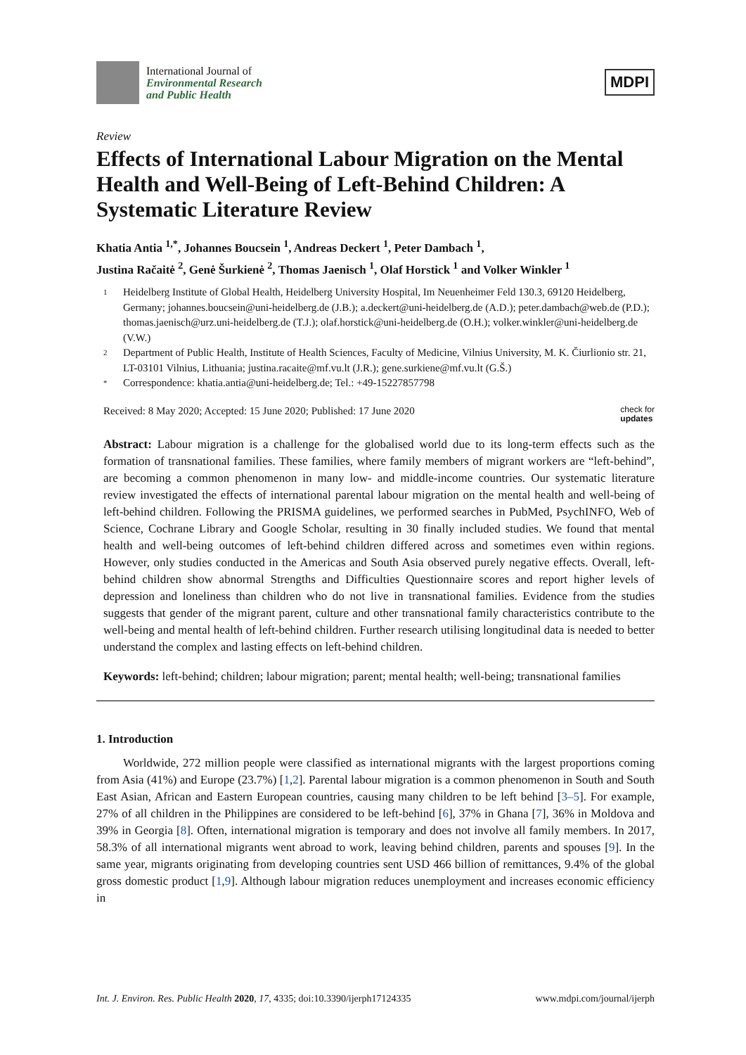International Journal of
Environmental Research
and Public Health
MDPI
Review
Effects of International Labour Migration on the Mental Health and Well-Being of Left-Behind Children: A Systematic Literature Review
Khatia Antia <sup>1,*</sup>, Johannes Boucsein <sup>1</sup>, Andreas Deckert <sup>1</sup>, Peter Dambach <sup>1</sup>,
Justina Račaitė <sup>2</sup>, Genė Šurkienė <sup>2</sup>, Thomas Jaenisch <sup>1</sup>, Olaf Horstick <sup>1</sup> and Volker Winkler <sup>1</sup>
1 Heidelberg Institute of Global Health, Heidelberg University Hospital, Im Neuenheimer Feld 130.3, 69120 Heidelberg, Germany; johannes.boucsein@uni-heidelberg.de (J.B.); a.deckert@uni-heidelberg.de (A.D.); peter.dambach@web.de (P.D.); thomas.jaenisch@urz.uni-heidelberg.de (T.J.); olaf.horstick@uni-heidelberg.de (O.H.); volker.winkler@uni-heidelberg.de (V.W.)
2 Department of Public Health, Institute of Health Sciences, Faculty of Medicine, Vilnius University, M. K. Čiurlionio str. 21, LT-03101 Vilnius, Lithuania; justina.racaite@mf.vu.lt (J.R.); gene.surkiene@mf.vu.lt (G.Š.)
* Correspondence: khatia.antia@uni-heidelberg.de; Tel.: +49-15227857798
Received: 8 May 2020; Accepted: 15 June 2020; Published: 17 June 2020 check for
updates
Abstract: Labour migration is a challenge for the globalised world due to its long-term effects such as the formation of transnational families. These families, where family members of migrant workers are “left-behind”, are becoming a common phenomenon in many low- and middle-income countries. Our systematic literature review investigated the effects of international parental labour migration on the mental health and well-being of left-behind children. Following the PRISMA guidelines, we performed searches in PubMed, PsychINFO, Web of Science, Cochrane Library and Google Scholar, resulting in 30 finally included studies. We found that mental health and well-being outcomes of left-behind children differed across and sometimes even within regions. However, only studies conducted in the Americas and South Asia observed purely negative effects. Overall, left-behind children show abnormal Strengths and Difficulties Questionnaire scores and report higher levels of depression and loneliness than children who do not live in transnational families. Evidence from the studies suggests that gender of the migrant parent, culture and other transnational family characteristics contribute to the well-being and mental health of left-behind children. Further research utilising longitudinal data is needed to better understand the complex and lasting effects on left-behind children.
Keywords: left-behind; children; labour migration; parent; mental health; well-being; transnational families
1. Introduction
Worldwide, 272 million people were classified as international migrants with the largest proportions coming from Asia (41%) and Europe (23.7%) [1,2]. Parental labour migration is a common phenomenon in South and South East Asian, African and Eastern European countries, causing many children to be left behind [3–5]. For example, 27% of all children in the Philippines are considered to be left-behind [6], 37% in Ghana [7], 36% in Moldova and 39% in Georgia [8]. Often, international migration is temporary and does not involve all family members. In 2017, 58.3% of all international migrants went abroad to work, leaving behind children, parents and spouses [9]. In the same year, migrants originating from developing countries sent USD 466 billion of remittances, 9.4% of the global gross domestic product [1,9]. Although labour migration reduces unemployment and increases economic efficiency in
Int. J. Environ. Res. Public Health 2020, 17, 4335; doi:10.3390/ijerph17124335 www.mdpi.com/journal/ijerph